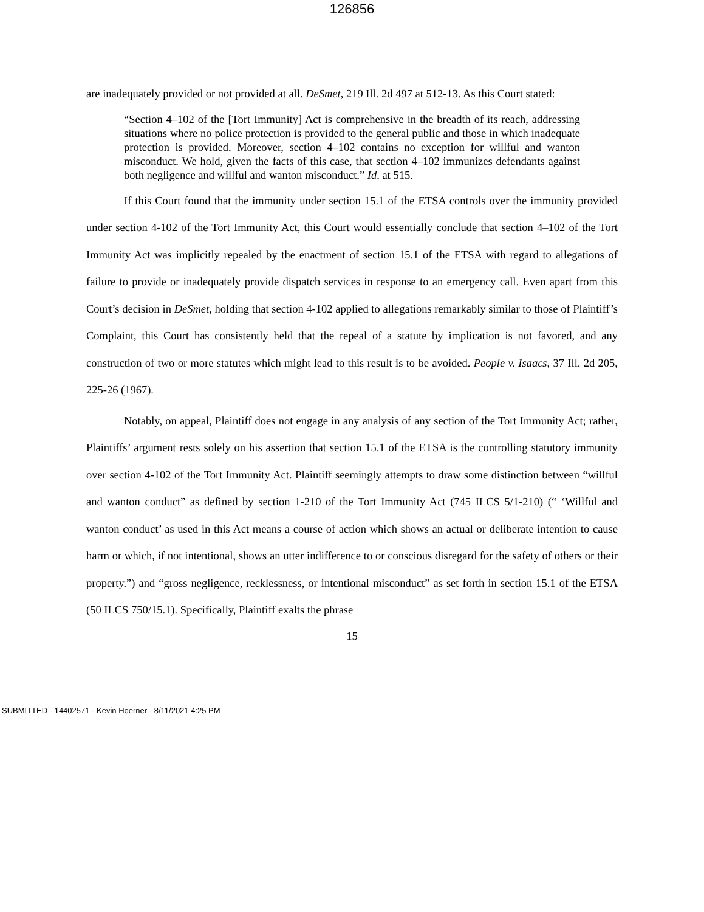126856
are inadequately provided or not provided at all. DeSmet, 219 Ill. 2d 497 at 512-13. As this Court stated:
“Section 4–102 of the [Tort Immunity] Act is comprehensive in the breadth of its reach, addressing situations where no police protection is provided to the general public and those in which inadequate protection is provided. Moreover, section 4–102 contains no exception for willful and wanton misconduct. We hold, given the facts of this case, that section 4–102 immunizes defendants against both negligence and willful and wanton misconduct.” Id. at 515.
If this Court found that the immunity under section 15.1 of the ETSA controls over the immunity provided under section 4-102 of the Tort Immunity Act, this Court would essentially conclude that section 4–102 of the Tort Immunity Act was implicitly repealed by the enactment of section 15.1 of the ETSA with regard to allegations of failure to provide or inadequately provide dispatch services in response to an emergency call. Even apart from this Court’s decision in DeSmet, holding that section 4-102 applied to allegations remarkably similar to those of Plaintiff’s Complaint, this Court has consistently held that the repeal of a statute by implication is not favored, and any construction of two or more statutes which might lead to this result is to be avoided. People v. Isaacs, 37 Ill. 2d 205, 225-26 (1967).
Notably, on appeal, Plaintiff does not engage in any analysis of any section of the Tort Immunity Act; rather, Plaintiffs’ argument rests solely on his assertion that section 15.1 of the ETSA is the controlling statutory immunity over section 4-102 of the Tort Immunity Act. Plaintiff seemingly attempts to draw some distinction between “willful and wanton conduct” as defined by section 1-210 of the Tort Immunity Act (745 ILCS 5/1-210) (“ ‘Willful and wanton conduct’ as used in this Act means a course of action which shows an actual or deliberate intention to cause harm or which, if not intentional, shows an utter indifference to or conscious disregard for the safety of others or their property.”) and “gross negligence, recklessness, or intentional misconduct” as set forth in section 15.1 of the ETSA (50 ILCS 750/15.1). Specifically, Plaintiff exalts the phrase
15
SUBMITTED - 14402571 - Kevin Hoerner - 8/11/2021 4:25 PM